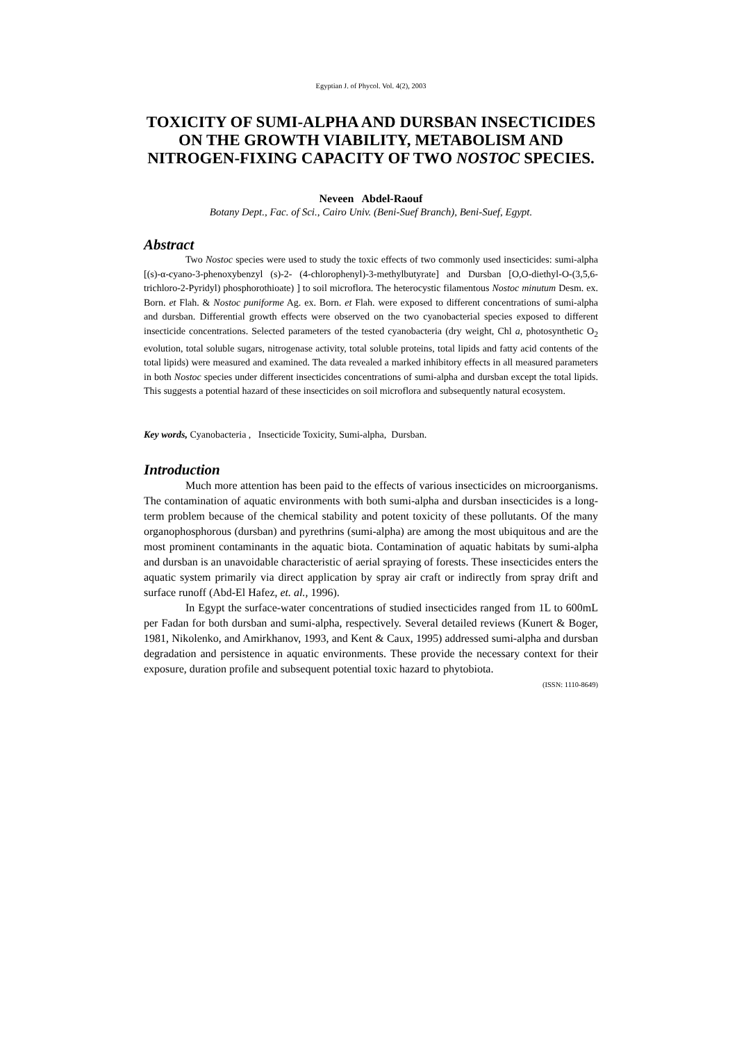Egyptian J. of Phycol. Vol. 4(2), 2003
TOXICITY OF SUMI-ALPHA AND DURSBAN INSECTICIDES ON THE GROWTH VIABILITY, METABOLISM AND NITROGEN-FIXING CAPACITY OF TWO NOSTOC SPECIES.
Neveen Abdel-Raouf
Botany Dept., Fac. of Sci., Cairo Univ. (Beni-Suef Branch), Beni-Suef, Egypt.
Abstract
Two Nostoc species were used to study the toxic effects of two commonly used insecticides: sumi-alpha [(s)-α-cyano-3-phenoxybenzyl (s)-2- (4-chlorophenyl)-3-methylbutyrate] and Dursban [O,O-diethyl-O-(3,5,6-trichloro-2-Pyridyl) phosphorothioate) ] to soil microflora. The heterocystic filamentous Nostoc minutum Desm. ex. Born. et Flah. & Nostoc puniforme Ag. ex. Born. et Flah. were exposed to different concentrations of sumi-alpha and dursban. Differential growth effects were observed on the two cyanobacterial species exposed to different insecticide concentrations. Selected parameters of the tested cyanobacteria (dry weight, Chl a, photosynthetic O<sub>2</sub> evolution, total soluble sugars, nitrogenase activity, total soluble proteins, total lipids and fatty acid contents of the total lipids) were measured and examined. The data revealed a marked inhibitory effects in all measured parameters in both Nostoc species under different insecticides concentrations of sumi-alpha and dursban except the total lipids. This suggests a potential hazard of these insecticides on soil microflora and subsequently natural ecosystem.
Key words, Cyanobacteria , Insecticide Toxicity, Sumi-alpha, Dursban.
Introduction
Much more attention has been paid to the effects of various insecticides on microorganisms. The contamination of aquatic environments with both sumi-alpha and dursban insecticides is a long-term problem because of the chemical stability and potent toxicity of these pollutants. Of the many organophosphorous (dursban) and pyrethrins (sumi-alpha) are among the most ubiquitous and are the most prominent contaminants in the aquatic biota. Contamination of aquatic habitats by sumi-alpha and dursban is an unavoidable characteristic of aerial spraying of forests. These insecticides enters the aquatic system primarily via direct application by spray air craft or indirectly from spray drift and surface runoff (Abd-El Hafez, et. al., 1996).
In Egypt the surface-water concentrations of studied insecticides ranged from 1L to 600mL per Fadan for both dursban and sumi-alpha, respectively. Several detailed reviews (Kunert & Boger, 1981, Nikolenko, and Amirkhanov, 1993, and Kent & Caux, 1995) addressed sumi-alpha and dursban degradation and persistence in aquatic environments. These provide the necessary context for their exposure, duration profile and subsequent potential toxic hazard to phytobiota.
(ISSN: 1110-8649)